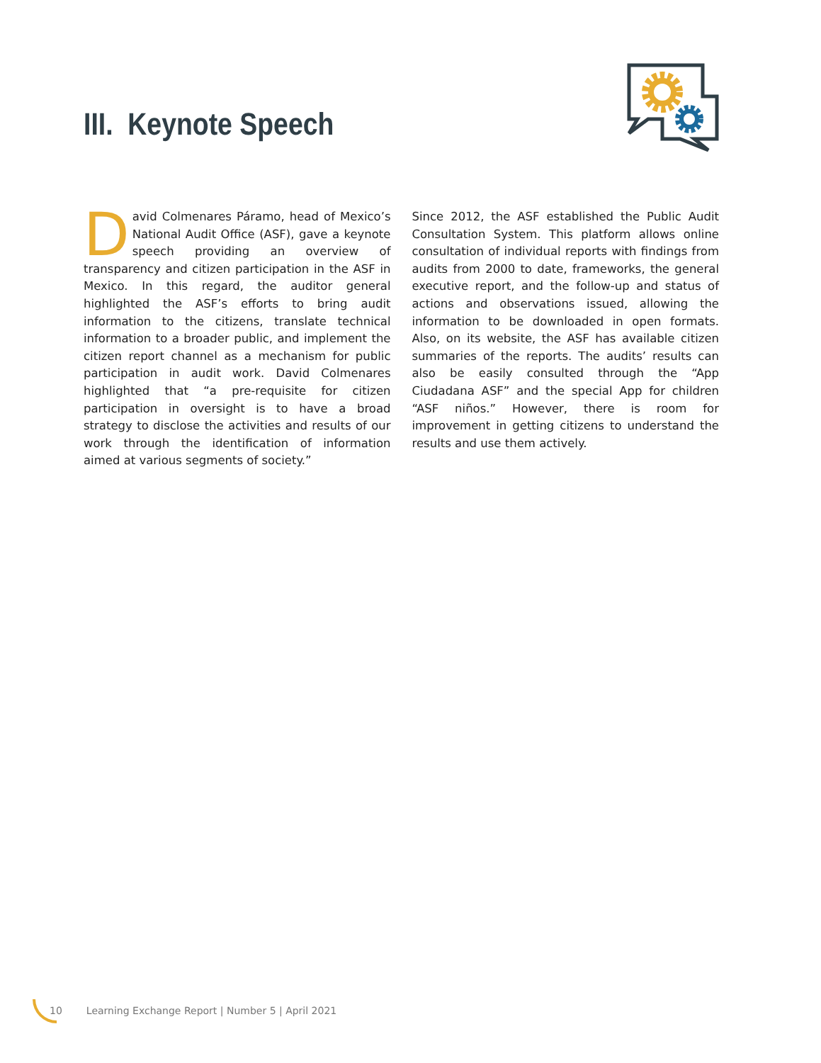III. Keynote Speech
David Colmenares Páramo, head of Mexico’s National Audit Office (ASF), gave a keynote speech providing an overview of transparency and citizen participation in the ASF in Mexico. In this regard, the auditor general highlighted the ASF’s efforts to bring audit information to the citizens, translate technical information to a broader public, and implement the citizen report channel as a mechanism for public participation in audit work. David Colmenares highlighted that “a pre-requisite for citizen participation in oversight is to have a broad strategy to disclose the activities and results of our work through the identification of information aimed at various segments of society.”
Since 2012, the ASF established the Public Audit Consultation System. This platform allows online consultation of individual reports with findings from audits from 2000 to date, frameworks, the general executive report, and the follow-up and status of actions and observations issued, allowing the information to be downloaded in open formats. Also, on its website, the ASF has available citizen summaries of the reports. The audits’ results can also be easily consulted through the “App Ciudadana ASF” and the special App for children “ASF niños.” However, there is room for improvement in getting citizens to understand the results and use them actively.
10 Learning Exchange Report | Number 5 | April 2021